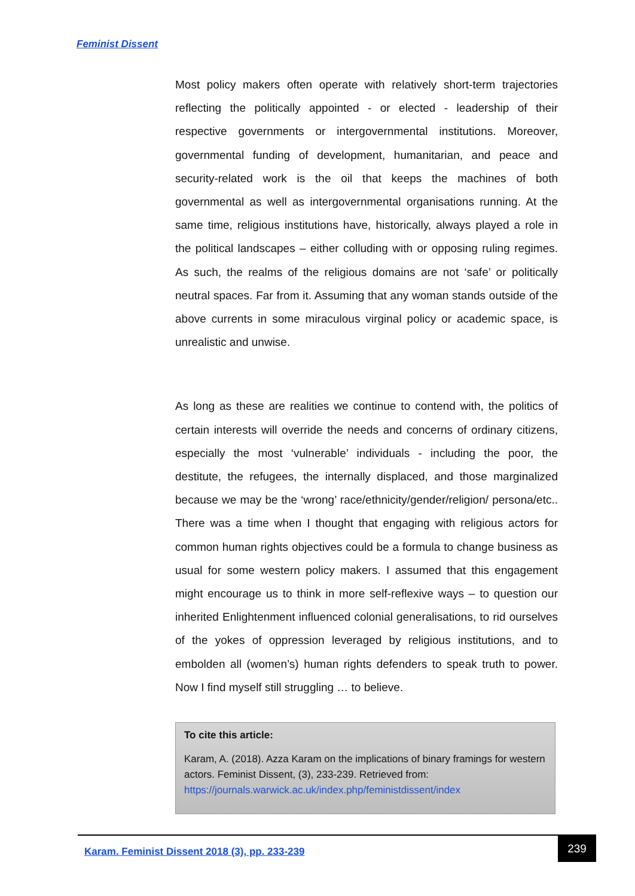Feminist Dissent
Most policy makers often operate with relatively short-term trajectories reflecting the politically appointed - or elected - leadership of their respective governments or intergovernmental institutions. Moreover, governmental funding of development, humanitarian, and peace and security-related work is the oil that keeps the machines of both governmental as well as intergovernmental organisations running. At the same time, religious institutions have, historically, always played a role in the political landscapes – either colluding with or opposing ruling regimes. As such, the realms of the religious domains are not ‘safe’ or politically neutral spaces. Far from it. Assuming that any woman stands outside of the above currents in some miraculous virginal policy or academic space, is unrealistic and unwise.
As long as these are realities we continue to contend with, the politics of certain interests will override the needs and concerns of ordinary citizens, especially the most ‘vulnerable’ individuals - including the poor, the destitute, the refugees, the internally displaced, and those marginalized because we may be the ‘wrong’ race/ethnicity/gender/religion/ persona/etc.. There was a time when I thought that engaging with religious actors for common human rights objectives could be a formula to change business as usual for some western policy makers. I assumed that this engagement might encourage us to think in more self-reflexive ways – to question our inherited Enlightenment influenced colonial generalisations, to rid ourselves of the yokes of oppression leveraged by religious institutions, and to embolden all (women’s) human rights defenders to speak truth to power. Now I find myself still struggling … to believe.
To cite this article:
Karam, A. (2018). Azza Karam on the implications of binary framings for western actors. Feminist Dissent, (3), 233-239. Retrieved from: https://journals.warwick.ac.uk/index.php/feministdissent/index
Karam. Feminist Dissent 2018 (3), pp. 233-239
239